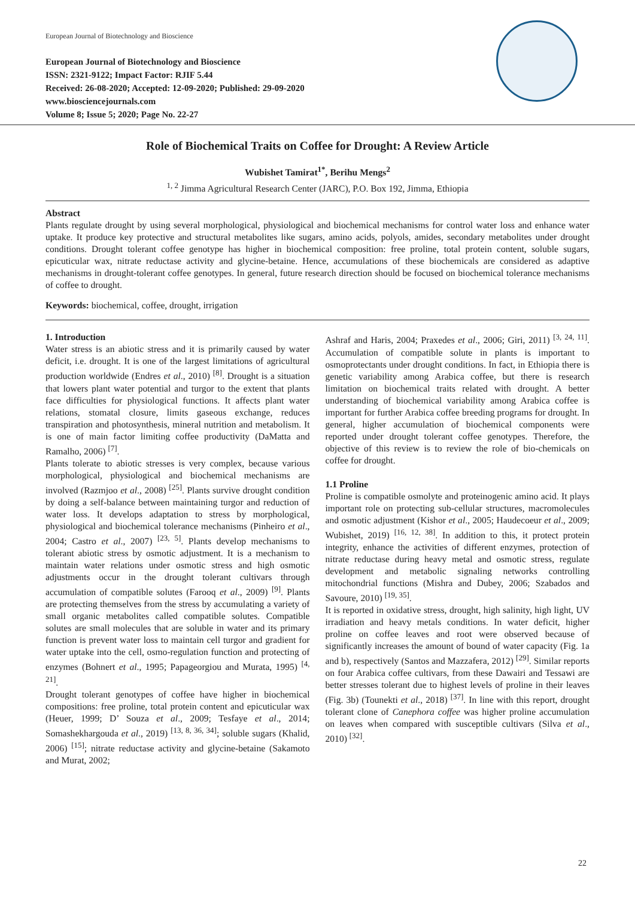European Journal of Biotechnology and Bioscience
European Journal of Biotechnology and Bioscience
ISSN: 2321-9122; Impact Factor: RJIF 5.44
Received: 26-08-2020; Accepted: 12-09-2020; Published: 29-09-2020
www.biosciencejournals.com
Volume 8; Issue 5; 2020; Page No. 22-27
Role of Biochemical Traits on Coffee for Drought: A Review Article
Wubishet Tamirat<sup>1*</sup>, Berihu Mengs<sup>2</sup>
<sup>1, 2</sup> Jimma Agricultural Research Center (JARC), P.O. Box 192, Jimma, Ethiopia
Abstract
Plants regulate drought by using several morphological, physiological and biochemical mechanisms for control water loss and enhance water uptake. It produce key protective and structural metabolites like sugars, amino acids, polyols, amides, secondary metabolites under drought conditions. Drought tolerant coffee genotype has higher in biochemical composition: free proline, total protein content, soluble sugars, epicuticular wax, nitrate reductase activity and glycine-betaine. Hence, accumulations of these biochemicals are considered as adaptive mechanisms in drought-tolerant coffee genotypes. In general, future research direction should be focused on biochemical tolerance mechanisms of coffee to drought.
Keywords: biochemical, coffee, drought, irrigation
1. Introduction
Water stress is an abiotic stress and it is primarily caused by water deficit, i.e. drought. It is one of the largest limitations of agricultural production worldwide (Endres et al., 2010) <sup>[8]</sup>. Drought is a situation that lowers plant water potential and turgor to the extent that plants face difficulties for physiological functions. It affects plant water relations, stomatal closure, limits gaseous exchange, reduces transpiration and photosynthesis, mineral nutrition and metabolism. It is one of main factor limiting coffee productivity (DaMatta and Ramalho, 2006) <sup>[7]</sup>.
Plants tolerate to abiotic stresses is very complex, because various morphological, physiological and biochemical mechanisms are involved (Razmjoo et al., 2008) <sup>[25]</sup>. Plants survive drought condition by doing a self-balance between maintaining turgor and reduction of water loss. It develops adaptation to stress by morphological, physiological and biochemical tolerance mechanisms (Pinheiro et al., 2004; Castro et al., 2007) <sup>[23, 5]</sup>. Plants develop mechanisms to tolerant abiotic stress by osmotic adjustment. It is a mechanism to maintain water relations under osmotic stress and high osmotic adjustments occur in the drought tolerant cultivars through accumulation of compatible solutes (Farooq et al., 2009) <sup>[9]</sup>. Plants are protecting themselves from the stress by accumulating a variety of small organic metabolites called compatible solutes. Compatible solutes are small molecules that are soluble in water and its primary function is prevent water loss to maintain cell turgor and gradient for water uptake into the cell, osmo-regulation function and protecting of enzymes (Bohnert et al., 1995; Papageorgiou and Murata, 1995) <sup>[4, 21]</sup>.
Drought tolerant genotypes of coffee have higher in biochemical compositions: free proline, total protein content and epicuticular wax (Heuer, 1999; D’ Souza et al., 2009; Tesfaye et al., 2014; Somashekhargouda et al., 2019) <sup>[13, 8, 36, 34]</sup>; soluble sugars (Khalid, 2006) <sup>[15]</sup>; nitrate reductase activity and glycine-betaine (Sakamoto and Murat, 2002;
Ashraf and Haris, 2004; Praxedes et al., 2006; Giri, 2011) <sup>[3, 24, 11]</sup>. Accumulation of compatible solute in plants is important to osmoprotectants under drought conditions. In fact, in Ethiopia there is genetic variability among Arabica coffee, but there is research limitation on biochemical traits related with drought. A better understanding of biochemical variability among Arabica coffee is important for further Arabica coffee breeding programs for drought. In general, higher accumulation of biochemical components were reported under drought tolerant coffee genotypes. Therefore, the objective of this review is to review the role of bio-chemicals on coffee for drought.
1.1 Proline
Proline is compatible osmolyte and proteinogenic amino acid. It plays important role on protecting sub-cellular structures, macromolecules and osmotic adjustment (Kishor et al., 2005; Haudecoeur et al., 2009; Wubishet, 2019) <sup>[16, 12, 38]</sup>. In addition to this, it protect protein integrity, enhance the activities of different enzymes, protection of nitrate reductase during heavy metal and osmotic stress, regulate development and metabolic signaling networks controlling mitochondrial functions (Mishra and Dubey, 2006; Szabados and Savoure, 2010) <sup>[19, 35]</sup>.
It is reported in oxidative stress, drought, high salinity, high light, UV irradiation and heavy metals conditions. In water deficit, higher proline on coffee leaves and root were observed because of significantly increases the amount of bound of water capacity (Fig. 1a and b), respectively (Santos and Mazzafera, 2012) <sup>[29]</sup>. Similar reports on four Arabica coffee cultivars, from these Dawairi and Tessawi are better stresses tolerant due to highest levels of proline in their leaves (Fig. 3b) (Tounekti et al., 2018) <sup>[37]</sup>. In line with this report, drought tolerant clone of Canephora coffee was higher proline accumulation on leaves when compared with susceptible cultivars (Silva et al., 2010) <sup>[32]</sup>.
22